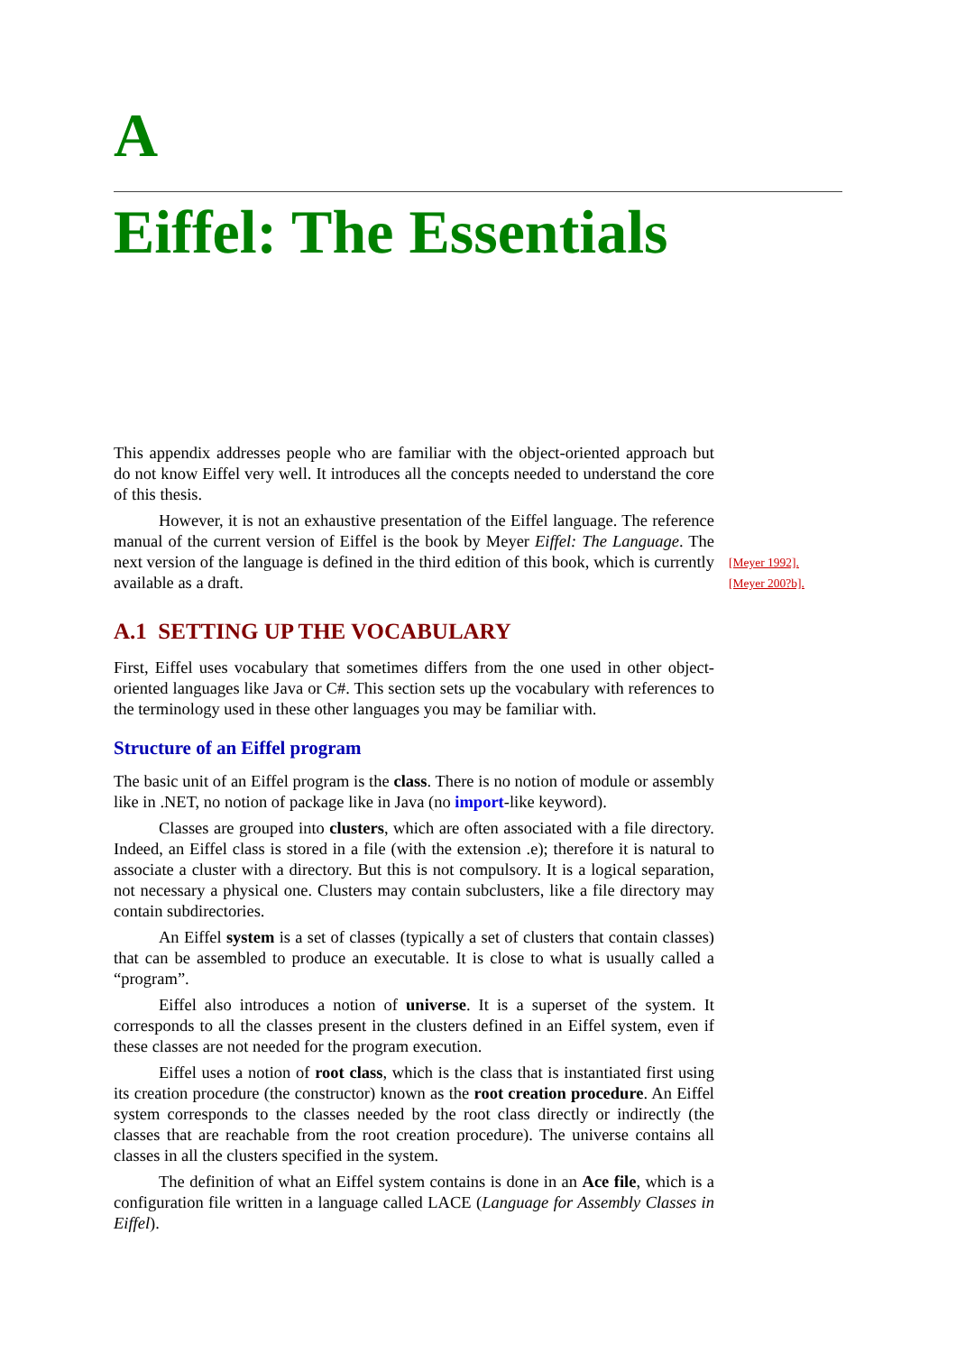A
Eiffel: The Essentials
This appendix addresses people who are familiar with the object-oriented approach but do not know Eiffel very well. It introduces all the concepts needed to understand the core of this thesis.
However, it is not an exhaustive presentation of the Eiffel language. The reference manual of the current version of Eiffel is the book by Meyer Eiffel: The Language. The next version of the language is defined in the third edition of this book, which is currently available as a draft.
[Meyer 1992].
[Meyer 200?b].
A.1 SETTING UP THE VOCABULARY
First, Eiffel uses vocabulary that sometimes differs from the one used in other object-oriented languages like Java or C#. This section sets up the vocabulary with references to the terminology used in these other languages you may be familiar with.
Structure of an Eiffel program
The basic unit of an Eiffel program is the class. There is no notion of module or assembly like in .NET, no notion of package like in Java (no import-like keyword).
Classes are grouped into clusters, which are often associated with a file directory. Indeed, an Eiffel class is stored in a file (with the extension .e); therefore it is natural to associate a cluster with a directory. But this is not compulsory. It is a logical separation, not necessary a physical one. Clusters may contain subclusters, like a file directory may contain subdirectories.
An Eiffel system is a set of classes (typically a set of clusters that contain classes) that can be assembled to produce an executable. It is close to what is usually called a “program”.
Eiffel also introduces a notion of universe. It is a superset of the system. It corresponds to all the classes present in the clusters defined in an Eiffel system, even if these classes are not needed for the program execution.
Eiffel uses a notion of root class, which is the class that is instantiated first using its creation procedure (the constructor) known as the root creation procedure. An Eiffel system corresponds to the classes needed by the root class directly or indirectly (the classes that are reachable from the root creation procedure). The universe contains all classes in all the clusters specified in the system.
The definition of what an Eiffel system contains is done in an Ace file, which is a configuration file written in a language called LACE (Language for Assembly Classes in Eiffel).